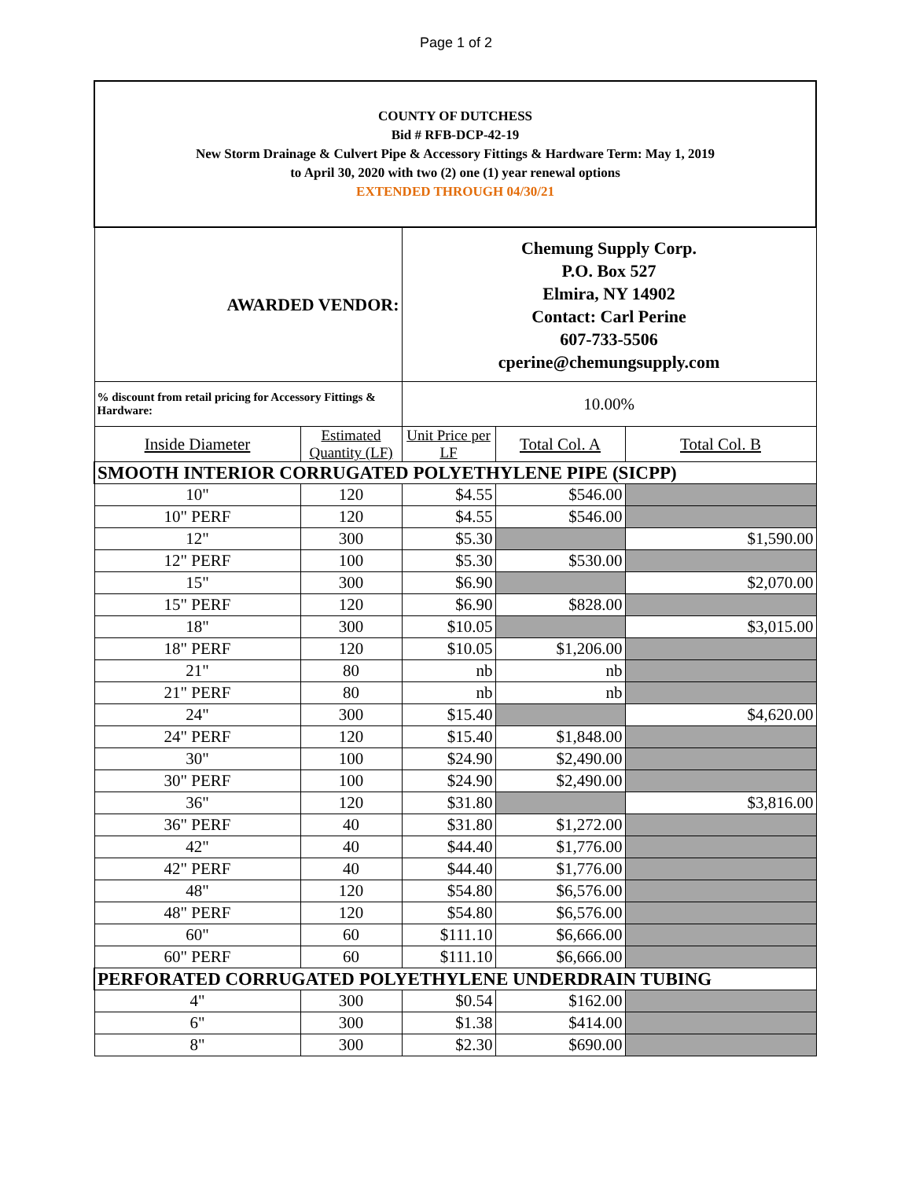Page 1 of 2
| COUNTY OF DUTCHESS Bid # RFB-DCP-42-19 New Storm Drainage & Culvert Pipe & Accessory Fittings & Hardware Term: May 1, 2019 to April 30, 2020 with two (2) one (1) year renewal options EXTENDED THROUGH 04/30/21 | | | | |
| AWARDED VENDOR: | | Chemung Supply Corp. P.O. Box 527 Elmira, NY 14902 Contact: Carl Perine 607-733-5506 cperine@chemungsupply.com | | |
| % discount from retail pricing for Accessory Fittings & Hardware: | | 10.00% | | |
| Inside Diameter | Estimated Quantity (LF) | Unit Price per LF | Total Col. A | Total Col. B |
| SMOOTH INTERIOR CORRUGATED POLYETHYLENE PIPE (SICPP) | | | | |
| 10" | 120 | $4.55 | $546.00 | |
| 10" PERF | 120 | $4.55 | $546.00 | |
| 12" | 300 | $5.30 | | $1,590.00 |
| 12" PERF | 100 | $5.30 | $530.00 | |
| 15" | 300 | $6.90 | | $2,070.00 |
| 15" PERF | 120 | $6.90 | $828.00 | |
| 18" | 300 | $10.05 | | $3,015.00 |
| 18" PERF | 120 | $10.05 | $1,206.00 | |
| 21" | 80 | nb | nb | |
| 21" PERF | 80 | nb | nb | |
| 24" | 300 | $15.40 | | $4,620.00 |
| 24" PERF | 120 | $15.40 | $1,848.00 | |
| 30" | 100 | $24.90 | $2,490.00 | |
| 30" PERF | 100 | $24.90 | $2,490.00 | |
| 36" | 120 | $31.80 | | $3,816.00 |
| 36" PERF | 40 | $31.80 | $1,272.00 | |
| 42" | 40 | $44.40 | $1,776.00 | |
| 42" PERF | 40 | $44.40 | $1,776.00 | |
| 48" | 120 | $54.80 | $6,576.00 | |
| 48" PERF | 120 | $54.80 | $6,576.00 | |
| 60" | 60 | $111.10 | $6,666.00 | |
| 60" PERF | 60 | $111.10 | $6,666.00 | |
| PERFORATED CORRUGATED POLYETHYLENE UNDERDRAIN TUBING | | | | |
| 4" | 300 | $0.54 | $162.00 | |
| 6" | 300 | $1.38 | $414.00 | |
| 8" | 300 | $2.30 | $690.00 | |